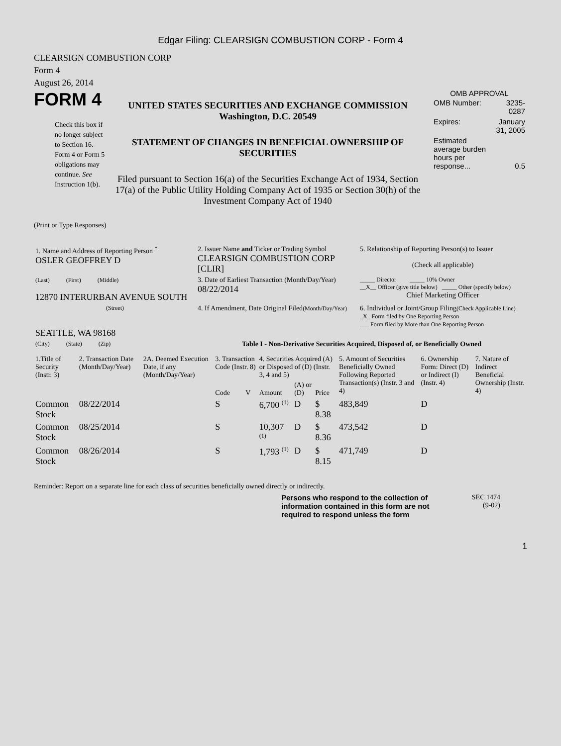Edgar Filing: CLEARSIGN COMBUSTION CORP - Form 4
CLEARSIGN COMBUSTION CORP
Form 4
August 26, 2014
FORM 4
Check this box if no longer subject to Section 16. Form 4 or Form 5 obligations may continue. See Instruction 1(b).
UNITED STATES SECURITIES AND EXCHANGE COMMISSION
Washington, D.C. 20549
STATEMENT OF CHANGES IN BENEFICIAL OWNERSHIP OF SECURITIES
Filed pursuant to Section 16(a) of the Securities Exchange Act of 1934, Section 17(a) of the Public Utility Holding Company Act of 1935 or Section 30(h) of the Investment Company Act of 1940
OMB APPROVAL
| OMB Number: | 3235-0287 |
| Expires: | January 31, 2005 |
| Estimated average burden hours per response... | 0.5 |
(Print or Type Responses)
| 1. Name and Address of Reporting Person <sup>*</sup> OSLER GEOFFREY D | 2. Issuer Name and Ticker or Trading Symbol CLEARSIGN COMBUSTION CORP [CLIR] | 5. Relationship of Reporting Person(s) to Issuer (Check all applicable) |
| (Last) (First) (Middle) 12870 INTERURBAN AVENUE SOUTH | 3. Date of Earliest Transaction (Month/Day/Year) 08/22/2014 | _____ Director _____ 10% Owner __X__ Officer (give title below) _____ Other (specify below) Chief Marketing Officer |
| (Street) SEATTLE, WA 98168 | 4. If Amendment, Date Original Filed (Month/Day/Year) | 6. Individual or Joint/Group Filing (Check Applicable Line) _X_ Form filed by One Reporting Person ___ Form filed by More than One Reporting Person |
| (City) (State) (Zip) | Table I - Non-Derivative Securities Acquired, Disposed of, or Beneficially Owned | |
| 1.Title of Security (Instr. 3) | 2. Transaction Date (Month/Day/Year) | 2A. Deemed Execution Date, if any (Month/Day/Year) | 3. Transaction Code (Instr. 8) | | 4. Securities Acquired (A) or Disposed of (D) (Instr. 3, 4 and 5) | | | 5. Amount of Securities Beneficially Owned Following Reported Transaction(s) (Instr. 3 and 4) | 6. Ownership Form: Direct (D) or Indirect (I) (Instr. 4) | 7. Nature of Indirect Beneficial Ownership (Instr. 4) |
| --- | --- | --- | --- | --- | --- | --- | --- | --- | --- | --- |
| | | | Code | V | Amount | (A) or (D) | Price | | | |
| Common Stock | 08/22/2014 | | S | | 6,700 <sup>(1)</sup> | D | $ 8.38 | 483,849 | D | |
| Common Stock | 08/25/2014 | | S | | 10,307 <sup>(1)</sup> | D | $ 8.36 | 473,542 | D | |
| Common Stock | 08/26/2014 | | S | | 1,793 <sup>(1)</sup> | D | $ 8.15 | 471,749 | D | |
Reminder: Report on a separate line for each class of securities beneficially owned directly or indirectly.
Persons who respond to the collection of information contained in this form are not required to respond unless the form
SEC 1474
(9-02)
1